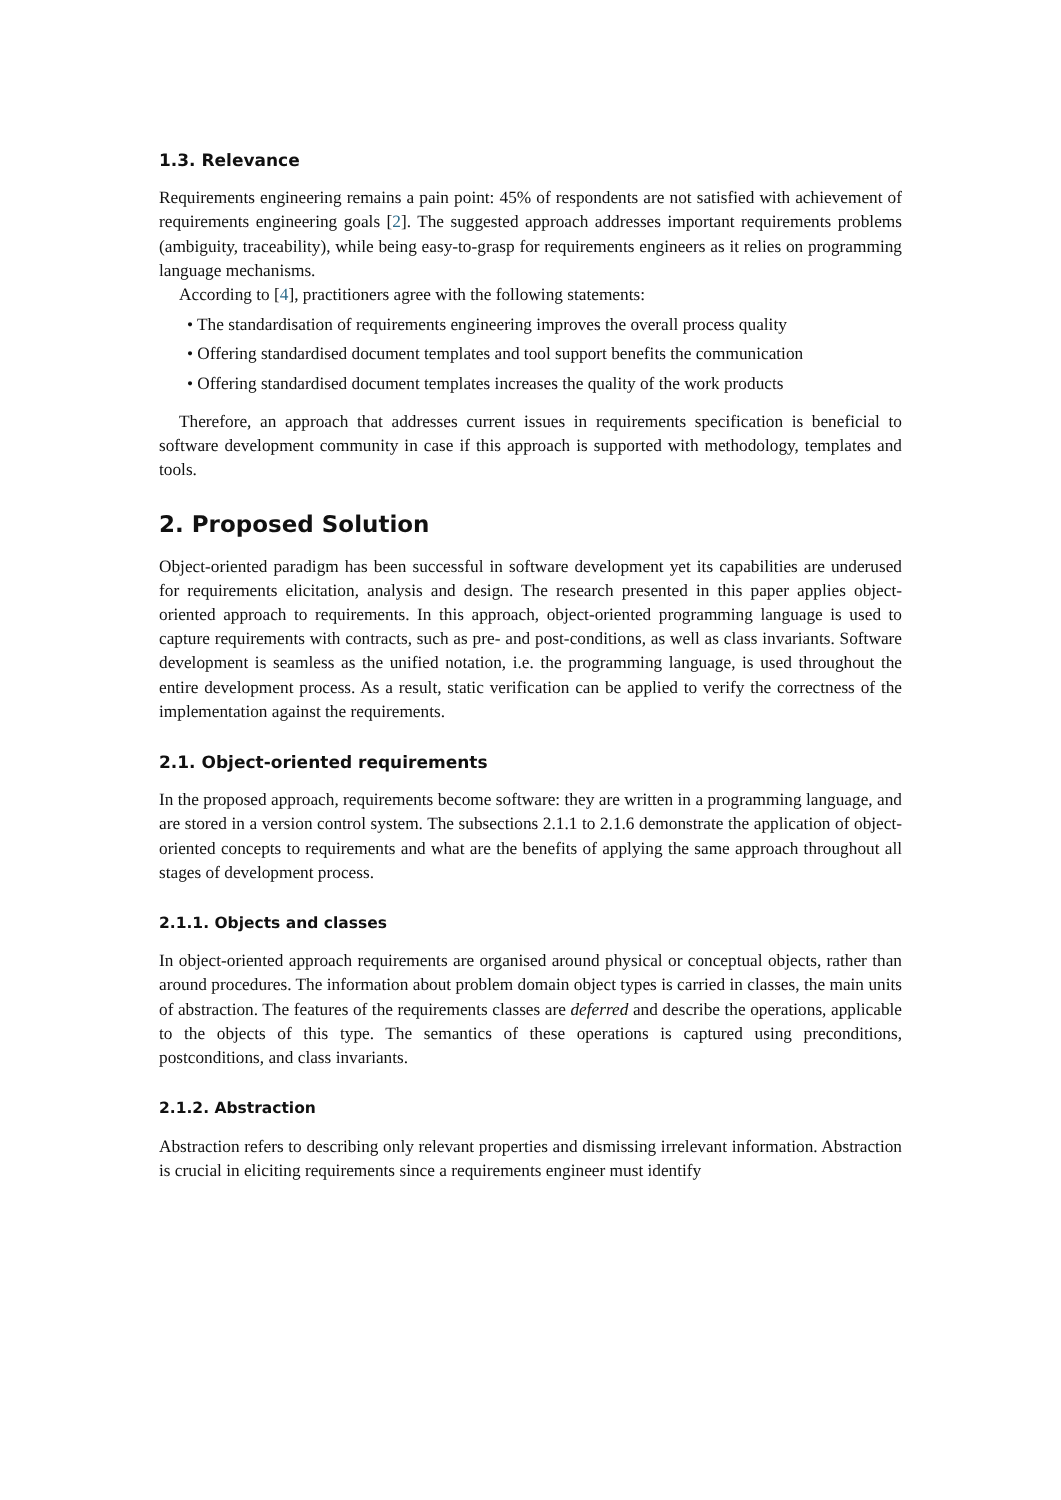1.3. Relevance
Requirements engineering remains a pain point: 45% of respondents are not satisfied with achievement of requirements engineering goals [2]. The suggested approach addresses important requirements problems (ambiguity, traceability), while being easy-to-grasp for requirements engineers as it relies on programming language mechanisms.
According to [4], practitioners agree with the following statements:
• The standardisation of requirements engineering improves the overall process quality
• Offering standardised document templates and tool support benefits the communication
• Offering standardised document templates increases the quality of the work products
Therefore, an approach that addresses current issues in requirements specification is beneficial to software development community in case if this approach is supported with methodology, templates and tools.
2. Proposed Solution
Object-oriented paradigm has been successful in software development yet its capabilities are underused for requirements elicitation, analysis and design. The research presented in this paper applies object-oriented approach to requirements. In this approach, object-oriented programming language is used to capture requirements with contracts, such as pre- and post-conditions, as well as class invariants. Software development is seamless as the unified notation, i.e. the programming language, is used throughout the entire development process. As a result, static verification can be applied to verify the correctness of the implementation against the requirements.
2.1. Object-oriented requirements
In the proposed approach, requirements become software: they are written in a programming language, and are stored in a version control system. The subsections 2.1.1 to 2.1.6 demonstrate the application of object-oriented concepts to requirements and what are the benefits of applying the same approach throughout all stages of development process.
2.1.1. Objects and classes
In object-oriented approach requirements are organised around physical or conceptual objects, rather than around procedures. The information about problem domain object types is carried in classes, the main units of abstraction. The features of the requirements classes are deferred and describe the operations, applicable to the objects of this type. The semantics of these operations is captured using preconditions, postconditions, and class invariants.
2.1.2. Abstraction
Abstraction refers to describing only relevant properties and dismissing irrelevant information. Abstraction is crucial in eliciting requirements since a requirements engineer must identify